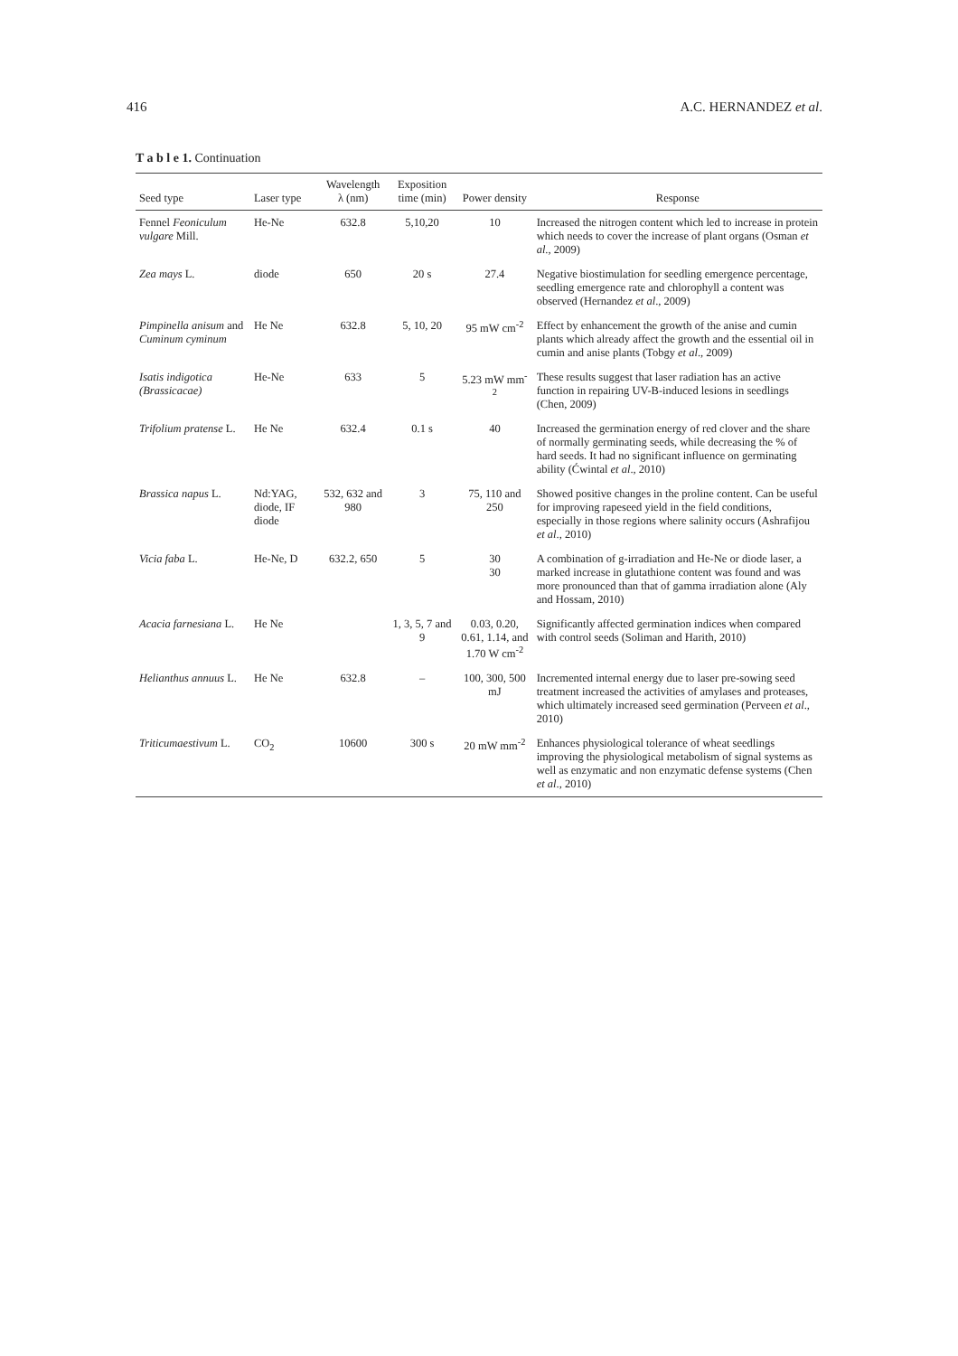416 A.C. HERNANDEZ et al.
T a b l e 1. Continuation
| Seed type | Laser type | Wavelength λ (nm) | Exposition time (min) | Power density | Response |
| --- | --- | --- | --- | --- | --- |
| Fennel Feoniculum vulgare Mill. | He-Ne | 632.8 | 5,10,20 | 10 | Increased the nitrogen content which led to increase in protein which needs to cover the increase of plant organs (Osman et al ., 2009) |
| Zea mays L. | diode | 650 | 20 s | 27.4 | Negative biostimulation for seedling emergence percentage, seedling emergence rate and chlorophyll a content was observed (Hernandez et al ., 2009) |
| Pimpinella anisum and Cuminum cyminum | He Ne | 632.8 | 5, 10, 20 | 95 mW cm<sup>-2</sup> | Effect by enhancement the growth of the anise and cumin plants which already affect the growth and the essential oil in cumin and anise plants (Tobgy et al ., 2009) |
| Isatis indigotica (Brassicacae) | He-Ne | 633 | 5 | 5.23 mW mm<sup>-2</sup> | These results suggest that laser radiation has an active function in repairing UV-B-induced lesions in seedlings (Chen, 2009) |
| Trifolium pratense L. | He Ne | 632.4 | 0.1 s | 40 | Increased the germination energy of red clover and the share of normally germinating seeds, while decreasing the % of hard seeds. It had no significant influence on germinating ability (Ćwintal et al ., 2010) |
| Brassica napus L. | Nd:YAG, diode, IF diode | 532, 632 and 980 | 3 | 75, 110 and 250 | Showed positive changes in the proline content. Can be useful for improving rapeseed yield in the field conditions, especially in those regions where salinity occurs (Ashrafijou et al ., 2010) |
| Vicia faba L. | He-Ne, D | 632.2, 650 | 5 | 30 30 | A combination of g-irradiation and He-Ne or diode laser, a marked increase in glutathione content was found and was more pronounced than that of gamma irradiation alone (Aly and Hossam, 2010) |
| Acacia farnesiana L. | He Ne | | 1, 3, 5, 7 and 9 | 0.03, 0.20, 0.61, 1.14, and 1.70 W cm<sup>-2</sup> | Significantly affected germination indices when compared with control seeds (Soliman and Harith, 2010) |
| Helianthus annuus L. | He Ne | 632.8 | – | 100, 300, 500 mJ | Incremented internal energy due to laser pre-sowing seed treatment increased the activities of amylases and proteases, which ultimately increased seed germination (Perveen et al ., 2010) |
| Triticumaestivum L. | CO<sub>2</sub> | 10600 | 300 s | 20 mW mm<sup>-2</sup> | Enhances physiological tolerance of wheat seedlings improving the physiological metabolism of signal systems as well as enzymatic and non enzymatic defense systems (Chen et al ., 2010) |